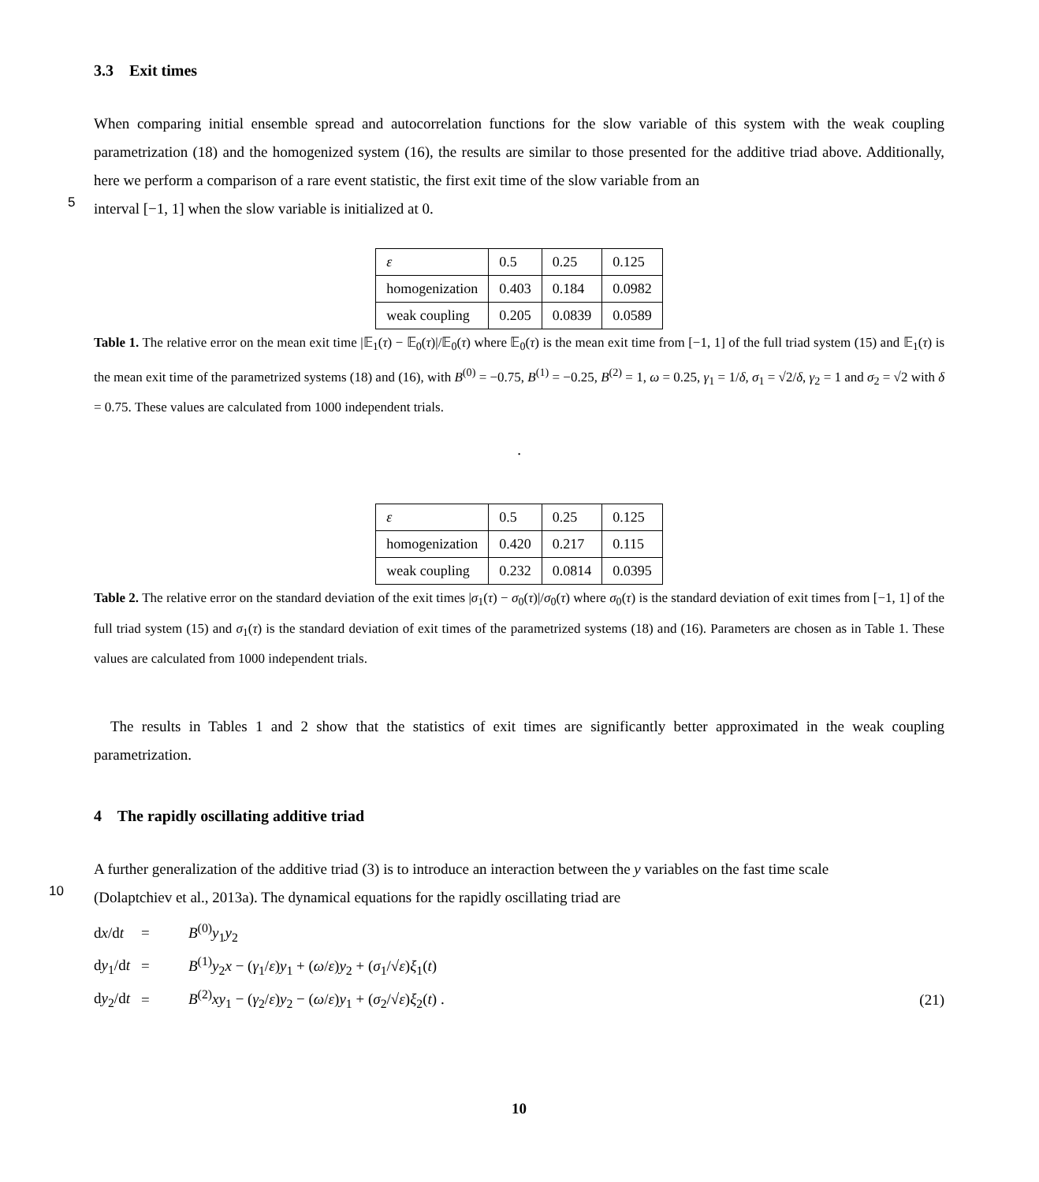3.3 Exit times
When comparing initial ensemble spread and autocorrelation functions for the slow variable of this system with the weak coupling parametrization (18) and the homogenized system (16), the results are similar to those presented for the additive triad above. Additionally, here we perform a comparison of a rare event statistic, the first exit time of the slow variable from an
5
interval [−1, 1] when the slow variable is initialized at 0.
| ε | 0.5 | 0.25 | 0.125 |
| homogenization | 0.403 | 0.184 | 0.0982 |
| weak coupling | 0.205 | 0.0839 | 0.0589 |
Table 1. The relative error on the mean exit time |𝔼<sub>1</sub>(τ) − 𝔼<sub>0</sub>(τ)|/𝔼<sub>0</sub>(τ) where 𝔼<sub>0</sub>(τ) is the mean exit time from [−1, 1] of the full triad system (15) and 𝔼<sub>1</sub>(τ) is the mean exit time of the parametrized systems (18) and (16), with B<sup>(0)</sup> = −0.75, B<sup>(1)</sup> = −0.25, B<sup>(2)</sup> = 1, ω = 0.25, γ<sub>1</sub> = 1/δ, σ<sub>1</sub> = √2/δ, γ<sub>2</sub> = 1 and σ<sub>2</sub> = √2 with δ = 0.75. These values are calculated from 1000 independent trials.
.
| ε | 0.5 | 0.25 | 0.125 |
| homogenization | 0.420 | 0.217 | 0.115 |
| weak coupling | 0.232 | 0.0814 | 0.0395 |
Table 2. The relative error on the standard deviation of the exit times |σ<sub>1</sub>(τ) − σ<sub>0</sub>(τ)|/σ<sub>0</sub>(τ) where σ<sub>0</sub>(τ) is the standard deviation of exit times from [−1, 1] of the full triad system (15) and σ<sub>1</sub>(τ) is the standard deviation of exit times of the parametrized systems (18) and (16). Parameters are chosen as in Table 1. These values are calculated from 1000 independent trials.
The results in Tables 1 and 2 show that the statistics of exit times are significantly better approximated in the weak coupling parametrization.
4 The rapidly oscillating additive triad
A further generalization of the additive triad (3) is to introduce an interaction between the y variables on the fast time scale
10
(Dolaptchiev et al., 2013a). The dynamical equations for the rapidly oscillating triad are
dx/dt
=
B<sup>(0)</sup>y<sub>1</sub>y<sub>2</sub>
dy<sub>1</sub>/dt
=
B<sup>(1)</sup>y<sub>2</sub>x − (γ<sub>1</sub>/ε)y<sub>1</sub> + (ω/ε)y<sub>2</sub> + (σ<sub>1</sub>/√ε)ξ<sub>1</sub>(t)
dy<sub>2</sub>/dt
=
B<sup>(2)</sup>xy<sub>1</sub> − (γ<sub>2</sub>/ε)y<sub>2</sub> − (ω/ε)y<sub>1</sub> + (σ<sub>2</sub>/√ε)ξ<sub>2</sub>(t) .
(21)
10